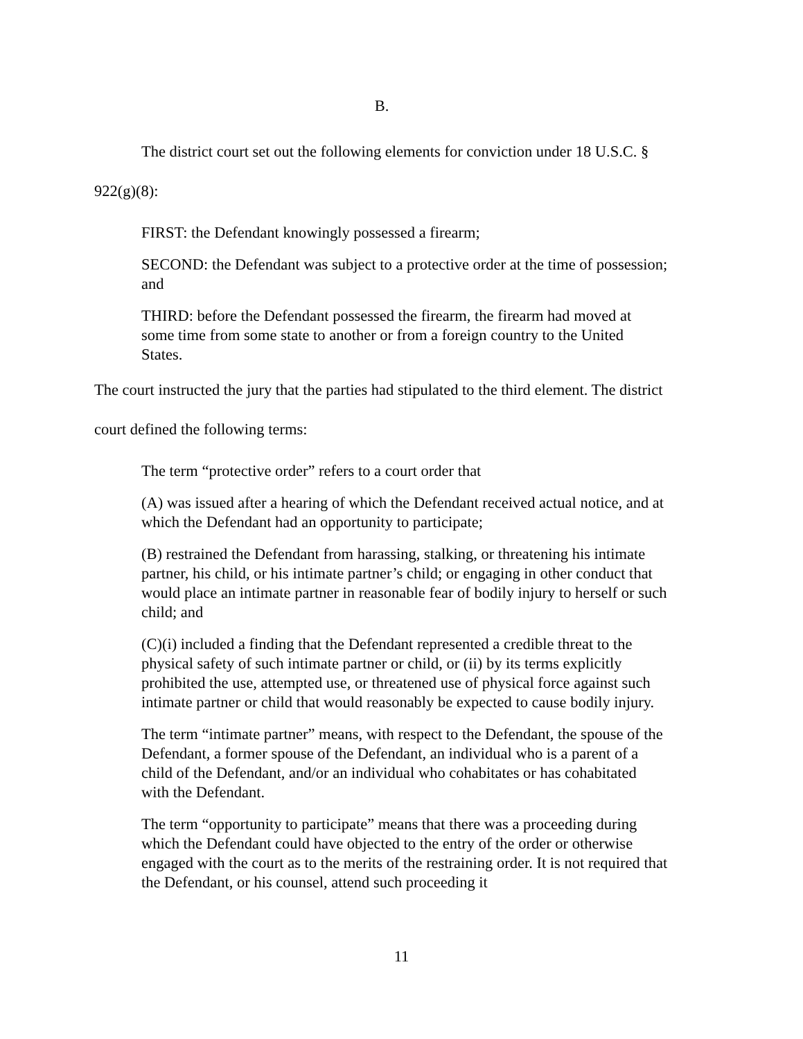B.
The district court set out the following elements for conviction under 18 U.S.C. § 922(g)(8):
FIRST: the Defendant knowingly possessed a firearm;
SECOND: the Defendant was subject to a protective order at the time of possession; and
THIRD: before the Defendant possessed the firearm, the firearm had moved at some time from some state to another or from a foreign country to the United States.
The court instructed the jury that the parties had stipulated to the third element. The district court defined the following terms:
The term “protective order” refers to a court order that
(A) was issued after a hearing of which the Defendant received actual notice, and at which the Defendant had an opportunity to participate;
(B) restrained the Defendant from harassing, stalking, or threatening his intimate partner, his child, or his intimate partner’s child; or engaging in other conduct that would place an intimate partner in reasonable fear of bodily injury to herself or such child; and
(C)(i) included a finding that the Defendant represented a credible threat to the physical safety of such intimate partner or child, or (ii) by its terms explicitly prohibited the use, attempted use, or threatened use of physical force against such intimate partner or child that would reasonably be expected to cause bodily injury.
The term “intimate partner” means, with respect to the Defendant, the spouse of the Defendant, a former spouse of the Defendant, an individual who is a parent of a child of the Defendant, and/or an individual who cohabitates or has cohabitated with the Defendant.
The term “opportunity to participate” means that there was a proceeding during which the Defendant could have objected to the entry of the order or otherwise engaged with the court as to the merits of the restraining order. It is not required that the Defendant, or his counsel, attend such proceeding it
11